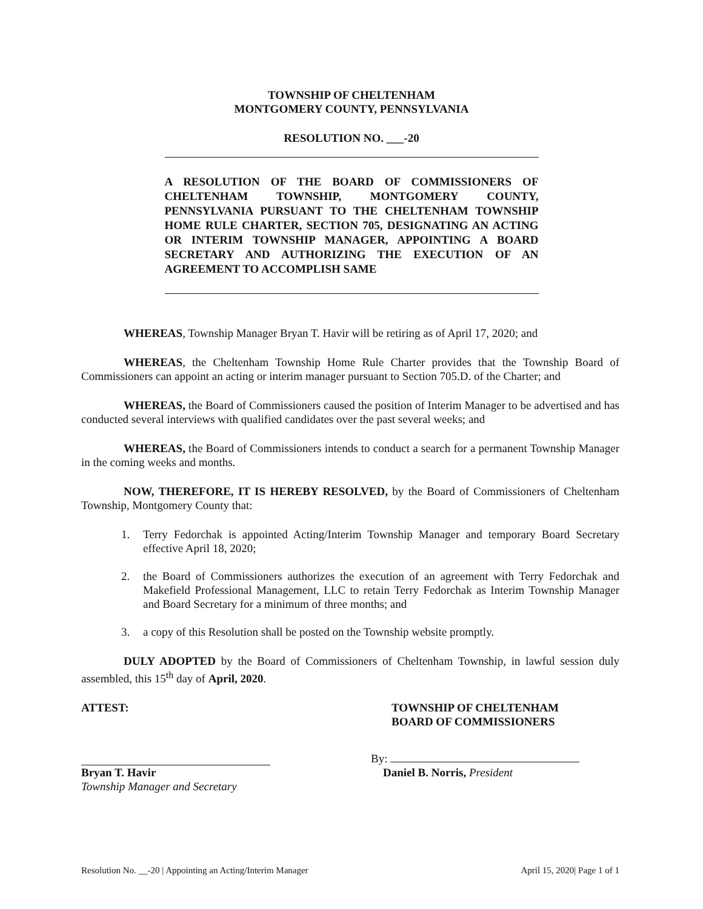TOWNSHIP OF CHELTENHAM
MONTGOMERY COUNTY, PENNSYLVANIA
RESOLUTION NO. ___-20
A RESOLUTION OF THE BOARD OF COMMISSIONERS OF CHELTENHAM TOWNSHIP, MONTGOMERY COUNTY, PENNSYLVANIA PURSUANT TO THE CHELTENHAM TOWNSHIP HOME RULE CHARTER, SECTION 705, DESIGNATING AN ACTING OR INTERIM TOWNSHIP MANAGER, APPOINTING A BOARD SECRETARY AND AUTHORIZING THE EXECUTION OF AN AGREEMENT TO ACCOMPLISH SAME
WHEREAS, Township Manager Bryan T. Havir will be retiring as of April 17, 2020; and
WHEREAS, the Cheltenham Township Home Rule Charter provides that the Township Board of Commissioners can appoint an acting or interim manager pursuant to Section 705.D. of the Charter; and
WHEREAS, the Board of Commissioners caused the position of Interim Manager to be advertised and has conducted several interviews with qualified candidates over the past several weeks; and
WHEREAS, the Board of Commissioners intends to conduct a search for a permanent Township Manager in the coming weeks and months.
NOW, THEREFORE, IT IS HEREBY RESOLVED, by the Board of Commissioners of Cheltenham Township, Montgomery County that:
1. Terry Fedorchak is appointed Acting/Interim Township Manager and temporary Board Secretary effective April 18, 2020;
2. the Board of Commissioners authorizes the execution of an agreement with Terry Fedorchak and Makefield Professional Management, LLC to retain Terry Fedorchak as Interim Township Manager and Board Secretary for a minimum of three months; and
3. a copy of this Resolution shall be posted on the Township website promptly.
DULY ADOPTED by the Board of Commissioners of Cheltenham Township, in lawful session duly assembled, this 15<sup>th</sup> day of April, 2020.
ATTEST: TOWNSHIP OF CHELTENHAM
BOARD OF COMMISSIONERS
Bryan T. Havir
Township Manager and Secretary
By:
Daniel B. Norris, President
Resolution No. __-20 | Appointing an Acting/Interim Manager April 15, 2020| Page 1 of 1